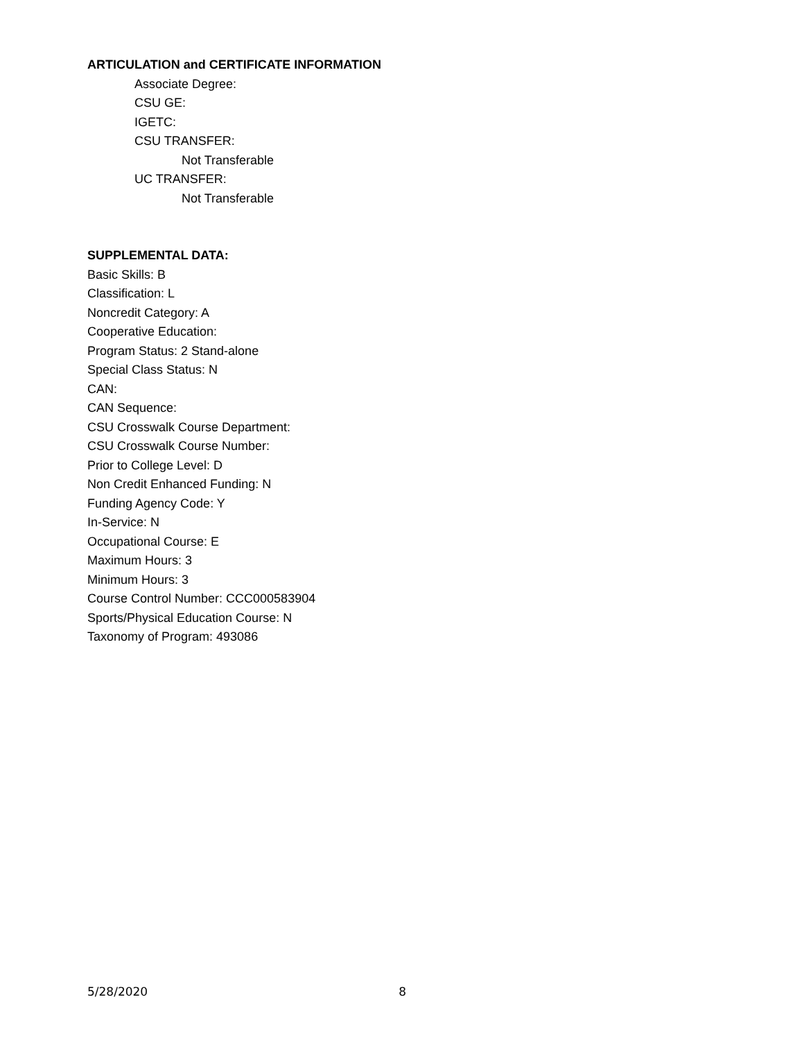ARTICULATION and CERTIFICATE INFORMATION
Associate Degree:
CSU GE:
IGETC:
CSU TRANSFER:
Not Transferable
UC TRANSFER:
Not Transferable
SUPPLEMENTAL DATA:
Basic Skills: B
Classification: L
Noncredit Category: A
Cooperative Education:
Program Status: 2 Stand-alone
Special Class Status: N
CAN:
CAN Sequence:
CSU Crosswalk Course Department:
CSU Crosswalk Course Number:
Prior to College Level: D
Non Credit Enhanced Funding: N
Funding Agency Code: Y
In-Service: N
Occupational Course: E
Maximum Hours: 3
Minimum Hours: 3
Course Control Number: CCC000583904
Sports/Physical Education Course: N
Taxonomy of Program: 493086
5/28/2020 8